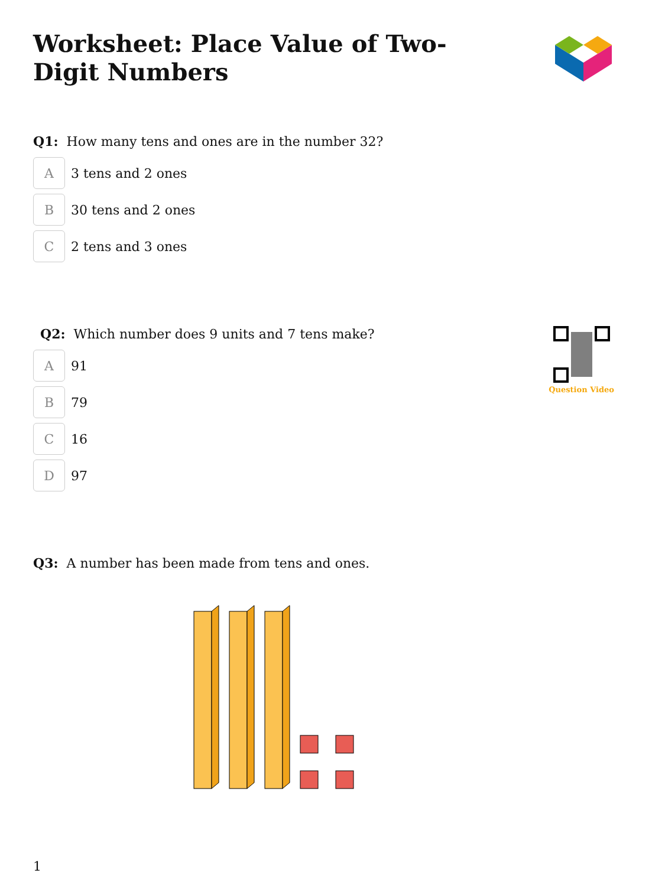Worksheet: Place Value of Two-Digit Numbers
Q1: How many tens and ones are in the number 32?
A
3 tens and 2 ones
B
30 tens and 2 ones
C
2 tens and 3 ones
Q2: Which number does 9 units and 7 tens make?
A
91
B
79
C
16
D
97
Question Video
Q3: A number has been made from tens and ones.
1